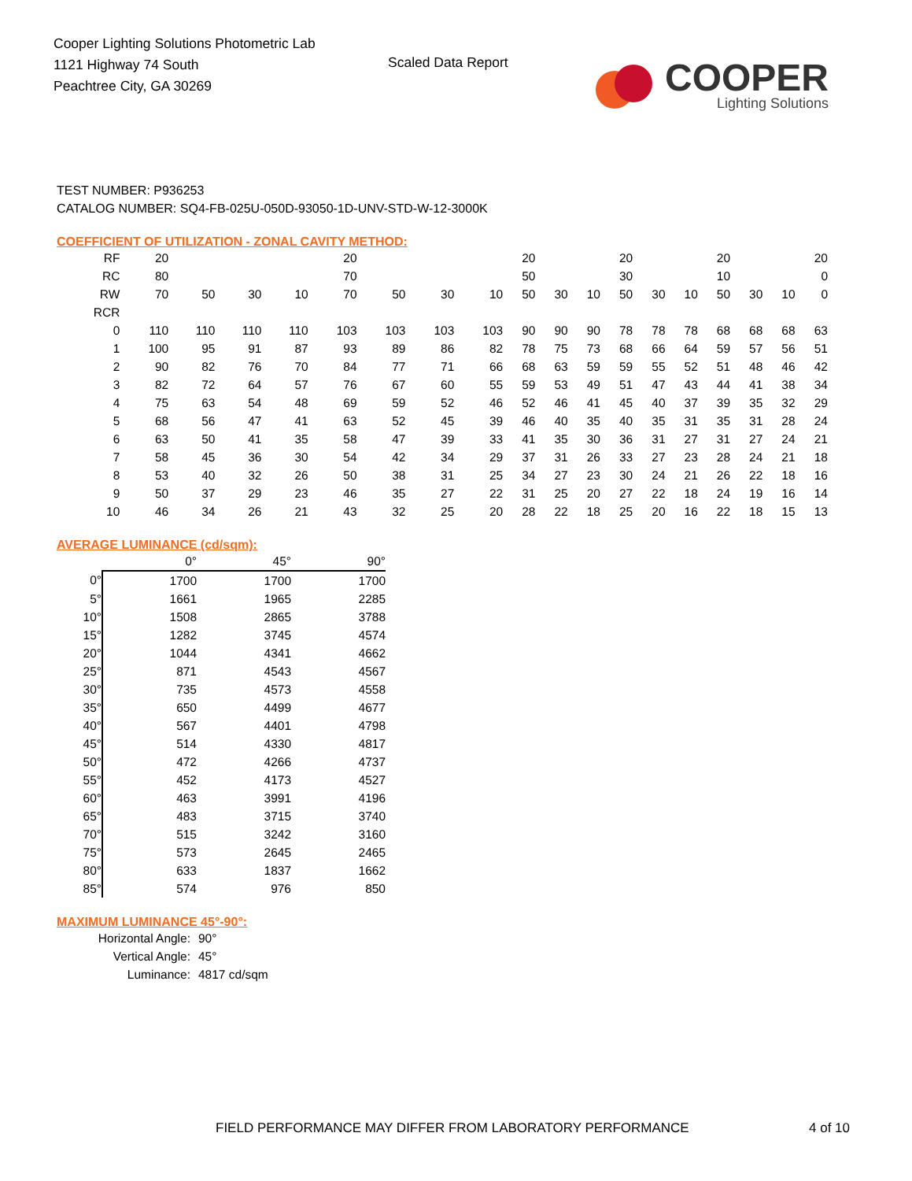Cooper Lighting Solutions Photometric Lab
1121 Highway 74 South
Peachtree City, GA 30269
Scaled Data Report
COOPER
Lighting Solutions
TEST NUMBER: P936253
CATALOG NUMBER: SQ4-FB-025U-050D-93050-1D-UNV-STD-W-12-3000K
COEFFICIENT OF UTILIZATION - ZONAL CAVITY METHOD:
| RF | 20 | | | | 20 | | | | 20 | | | 20 | | | 20 | | | 20 |
| RC | 80 | | | | 70 | | | | 50 | | | 30 | | | 10 | | | 0 |
| RW | 70 | 50 | 30 | 10 | 70 | 50 | 30 | 10 | 50 | 30 | 10 | 50 | 30 | 10 | 50 | 30 | 10 | 0 |
| RCR | | | | | | | | | | | | | | | | | | |
| 0 | 110 | 110 | 110 | 110 | 103 | 103 | 103 | 103 | 90 | 90 | 90 | 78 | 78 | 78 | 68 | 68 | 68 | 63 |
| 1 | 100 | 95 | 91 | 87 | 93 | 89 | 86 | 82 | 78 | 75 | 73 | 68 | 66 | 64 | 59 | 57 | 56 | 51 |
| 2 | 90 | 82 | 76 | 70 | 84 | 77 | 71 | 66 | 68 | 63 | 59 | 59 | 55 | 52 | 51 | 48 | 46 | 42 |
| 3 | 82 | 72 | 64 | 57 | 76 | 67 | 60 | 55 | 59 | 53 | 49 | 51 | 47 | 43 | 44 | 41 | 38 | 34 |
| 4 | 75 | 63 | 54 | 48 | 69 | 59 | 52 | 46 | 52 | 46 | 41 | 45 | 40 | 37 | 39 | 35 | 32 | 29 |
| 5 | 68 | 56 | 47 | 41 | 63 | 52 | 45 | 39 | 46 | 40 | 35 | 40 | 35 | 31 | 35 | 31 | 28 | 24 |
| 6 | 63 | 50 | 41 | 35 | 58 | 47 | 39 | 33 | 41 | 35 | 30 | 36 | 31 | 27 | 31 | 27 | 24 | 21 |
| 7 | 58 | 45 | 36 | 30 | 54 | 42 | 34 | 29 | 37 | 31 | 26 | 33 | 27 | 23 | 28 | 24 | 21 | 18 |
| 8 | 53 | 40 | 32 | 26 | 50 | 38 | 31 | 25 | 34 | 27 | 23 | 30 | 24 | 21 | 26 | 22 | 18 | 16 |
| 9 | 50 | 37 | 29 | 23 | 46 | 35 | 27 | 22 | 31 | 25 | 20 | 27 | 22 | 18 | 24 | 19 | 16 | 14 |
| 10 | 46 | 34 | 26 | 21 | 43 | 32 | 25 | 20 | 28 | 22 | 18 | 25 | 20 | 16 | 22 | 18 | 15 | 13 |
AVERAGE LUMINANCE (cd/sqm):
| | 0° | 45° | 90° |
| 0° | 1700 | 1700 | 1700 |
| 5° | 1661 | 1965 | 2285 |
| 10° | 1508 | 2865 | 3788 |
| 15° | 1282 | 3745 | 4574 |
| 20° | 1044 | 4341 | 4662 |
| 25° | 871 | 4543 | 4567 |
| 30° | 735 | 4573 | 4558 |
| 35° | 650 | 4499 | 4677 |
| 40° | 567 | 4401 | 4798 |
| 45° | 514 | 4330 | 4817 |
| 50° | 472 | 4266 | 4737 |
| 55° | 452 | 4173 | 4527 |
| 60° | 463 | 3991 | 4196 |
| 65° | 483 | 3715 | 3740 |
| 70° | 515 | 3242 | 3160 |
| 75° | 573 | 2645 | 2465 |
| 80° | 633 | 1837 | 1662 |
| 85° | 574 | 976 | 850 |
MAXIMUM LUMINANCE 45°-90°:
| Horizontal Angle: | 90° |
| Vertical Angle: | 45° |
| Luminance: | 4817 cd/sqm |
FIELD PERFORMANCE MAY DIFFER FROM LABORATORY PERFORMANCE
4 of 10